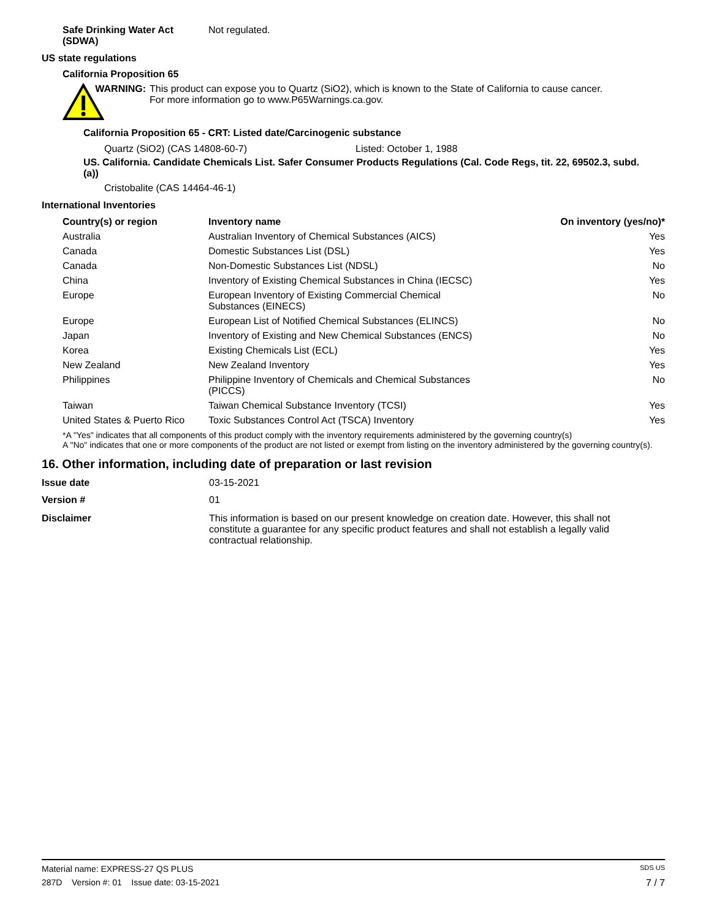Safe Drinking Water Act
(SDWA)
Not regulated.
US state regulations
California Proposition 65
WARNING: This product can expose you to Quartz (SiO2), which is known to the State of California to cause cancer. For more information go to www.P65Warnings.ca.gov.
California Proposition 65 - CRT: Listed date/Carcinogenic substance
Quartz (SiO2) (CAS 14808-60-7) Listed: October 1, 1988
US. California. Candidate Chemicals List. Safer Consumer Products Regulations (Cal. Code Regs, tit. 22, 69502.3, subd. (a))
Cristobalite (CAS 14464-46-1)
International Inventories
| Country(s) or region | Inventory name | On inventory (yes/no)* |
| --- | --- | --- |
| Australia | Australian Inventory of Chemical Substances (AICS) | Yes |
| Canada | Domestic Substances List (DSL) | Yes |
| Canada | Non-Domestic Substances List (NDSL) | No |
| China | Inventory of Existing Chemical Substances in China (IECSC) | Yes |
| Europe | European Inventory of Existing Commercial Chemical Substances (EINECS) | No |
| Europe | European List of Notified Chemical Substances (ELINCS) | No |
| Japan | Inventory of Existing and New Chemical Substances (ENCS) | No |
| Korea | Existing Chemicals List (ECL) | Yes |
| New Zealand | New Zealand Inventory | Yes |
| Philippines | Philippine Inventory of Chemicals and Chemical Substances (PICCS) | No |
| Taiwan | Taiwan Chemical Substance Inventory (TCSI) | Yes |
| United States & Puerto Rico | Toxic Substances Control Act (TSCA) Inventory | Yes |
*A "Yes" indicates that all components of this product comply with the inventory requirements administered by the governing country(s)
A "No" indicates that one or more components of the product are not listed or exempt from listing on the inventory administered by the governing country(s).
16. Other information, including date of preparation or last revision
Issue date 03-15-2021
Version # 01
Disclaimer This information is based on our present knowledge on creation date. However, this shall not constitute a guarantee for any specific product features and shall not establish a legally valid contractual relationship.
Material name: EXPRESS-27 QS PLUS SDS US
287D Version #: 01 Issue date: 03-15-2021 7 / 7